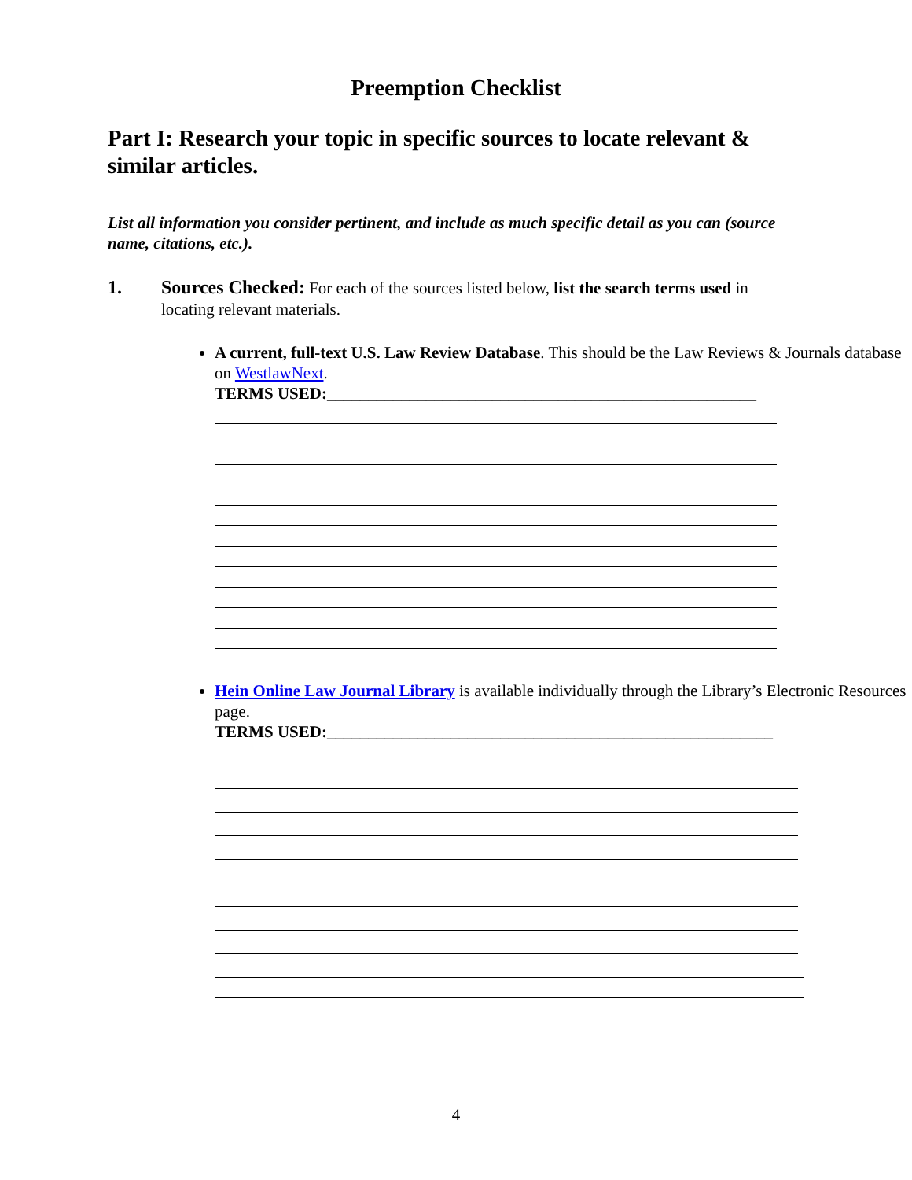Preemption Checklist
Part I: Research your topic in specific sources to locate relevant & similar articles.
List all information you consider pertinent, and include as much specific detail as you can (source name, citations, etc.).
1. Sources Checked: For each of the sources listed below, list the search terms used in locating relevant materials.
A current, full-text U.S. Law Review Database. This should be the Law Reviews & Journals database on WestlawNext.
TERMS USED:____________________________________________________
Hein Online Law Journal Library is available individually through the Library’s Electronic Resources page.
TERMS USED:______________________________________________________
4